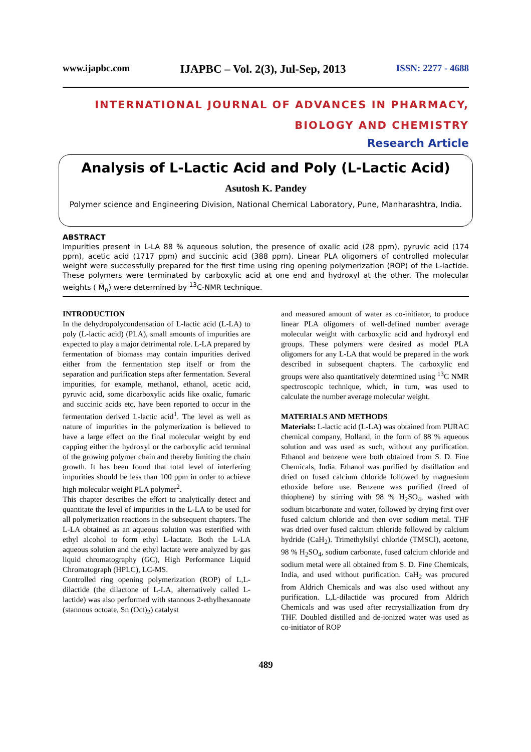www.ijapbc.com IJAPBC – Vol. 2(3), Jul-Sep, 2013 ISSN: 2277 - 4688
INTERNATIONAL JOURNAL OF ADVANCES IN PHARMACY,
BIOLOGY AND CHEMISTRY
Research Article
Analysis of L-Lactic Acid and Poly (L-Lactic Acid)
Asutosh K. Pandey
Polymer science and Engineering Division, National Chemical Laboratory, Pune, Manharashtra, India.
ABSTRACT
Impurities present in L-LA 88 % aqueous solution, the presence of oxalic acid (28 ppm), pyruvic acid (174 ppm), acetic acid (1717 ppm) and succinic acid (388 ppm). Linear PLA oligomers of controlled molecular weight were successfully prepared for the first time using ring opening polymerization (ROP) of the L-lactide. These polymers were terminated by carboxylic acid at one end and hydroxyl at the other. The molecular weights ( M̄<sub>n</sub>) were determined by <sup>13</sup>C-NMR technique.
INTRODUCTION
In the dehydropolycondensation of L-lactic acid (L-LA) to poly (L-lactic acid) (PLA), small amounts of impurities are expected to play a major detrimental role. L-LA prepared by fermentation of biomass may contain impurities derived either from the fermentation step itself or from the separation and purification steps after fermentation. Several impurities, for example, methanol, ethanol, acetic acid, pyruvic acid, some dicarboxylic acids like oxalic, fumaric and succinic acids etc, have been reported to occur in the fermentation derived L-lactic acid<sup>1</sup>. The level as well as nature of impurities in the polymerization is believed to have a large effect on the final molecular weight by end capping either the hydroxyl or the carboxylic acid terminal of the growing polymer chain and thereby limiting the chain growth. It has been found that total level of interfering impurities should be less than 100 ppm in order to achieve high molecular weight PLA polymer<sup>2</sup>.
This chapter describes the effort to analytically detect and quantitate the level of impurities in the L-LA to be used for all polymerization reactions in the subsequent chapters. The L-LA obtained as an aqueous solution was esterified with ethyl alcohol to form ethyl L-lactate. Both the L-LA aqueous solution and the ethyl lactate were analyzed by gas liquid chromatography (GC), High Performance Liquid Chromatograph (HPLC), LC-MS.
Controlled ring opening polymerization (ROP) of L,L-dilactide (the dilactone of L-LA, alternatively called L-lactide) was also performed with stannous 2-ethylhexanoate (stannous octoate, Sn (Oct)<sub>2</sub>) catalyst
and measured amount of water as co-initiator, to produce linear PLA oligomers of well-defined number average molecular weight with carboxylic acid and hydroxyl end groups. These polymers were desired as model PLA oligomers for any L-LA that would be prepared in the work described in subsequent chapters. The carboxylic end groups were also quantitatively determined using <sup>13</sup>C NMR spectroscopic technique, which, in turn, was used to calculate the number average molecular weight.
MATERIALS AND METHODS
Materials: L-lactic acid (L-LA) was obtained from PURAC chemical company, Holland, in the form of 88 % aqueous solution and was used as such, without any purification. Ethanol and benzene were both obtained from S. D. Fine Chemicals, India. Ethanol was purified by distillation and dried on fused calcium chloride followed by magnesium ethoxide before use. Benzene was purified (freed of thiophene) by stirring with 98 % H<sub>2</sub>SO<sub>4</sub>, washed with sodium bicarbonate and water, followed by drying first over fused calcium chloride and then over sodium metal. THF was dried over fused calcium chloride followed by calcium hydride (CaH<sub>2</sub>). Trimethylsilyl chloride (TMSCl), acetone, 98 % H<sub>2</sub>SO<sub>4</sub>, sodium carbonate, fused calcium chloride and sodium metal were all obtained from S. D. Fine Chemicals, India, and used without purification. CaH<sub>2</sub> was procured from Aldrich Chemicals and was also used without any purification. L,L-dilactide was procured from Aldrich Chemicals and was used after recrystallization from dry THF. Doubled distilled and de-ionized water was used as co-initiator of ROP
489